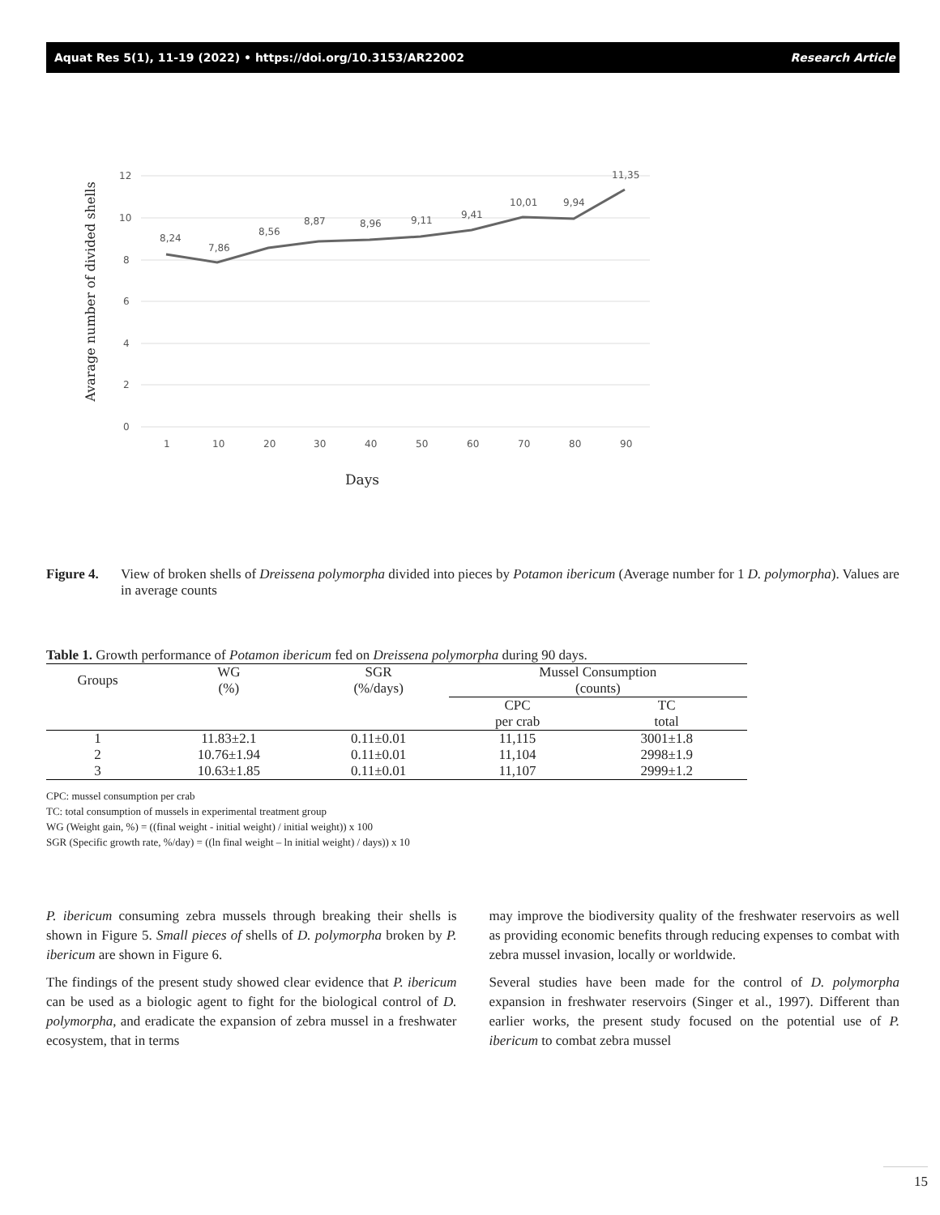Aquat Res 5(1), 11-19 (2022) • https://doi.org/10.3153/AR22002 Research Article
Avarage number of divided shells
12
10
8
6
4
2
0
8,24
7,86
8,56
8,87
8,96
9,11
9,41
10,01
9,94
11,35
1
10
20
30
40
50
60
70
80
90
Days
Figure 4. View of broken shells of Dreissena polymorpha divided into pieces by Potamon ibericum (Average number for 1 D. polymorpha). Values are in average counts
Table 1. Growth performance of Potamon ibericum fed on Dreissena polymorpha during 90 days.
| Groups | WG (%) | SGR (%/days) | Mussel Consumption (counts) | |
| --- | --- | --- | --- | --- |
| | | | CPC per crab | TC total |
| 1 | 11.83±2.1 | 0.11±0.01 | 11,115 | 3001±1.8 |
| 2 | 10.76±1.94 | 0.11±0.01 | 11,104 | 2998±1.9 |
| 3 | 10.63±1.85 | 0.11±0.01 | 11,107 | 2999±1.2 |
CPC: mussel consumption per crab
TC: total consumption of mussels in experimental treatment group
WG (Weight gain, %) = ((final weight - initial weight) / initial weight)) x 100
SGR (Specific growth rate, %/day) = ((ln final weight – ln initial weight) / days)) x 10
P. ibericum consuming zebra mussels through breaking their shells is shown in Figure 5. Small pieces of shells of D. polymorpha broken by P. ibericum are shown in Figure 6.
The findings of the present study showed clear evidence that P. ibericum can be used as a biologic agent to fight for the biological control of D. polymorpha, and eradicate the expansion of zebra mussel in a freshwater ecosystem, that in terms
may improve the biodiversity quality of the freshwater reservoirs as well as providing economic benefits through reducing expenses to combat with zebra mussel invasion, locally or worldwide.
Several studies have been made for the control of D. polymorpha expansion in freshwater reservoirs (Singer et al., 1997). Different than earlier works, the present study focused on the potential use of P. ibericum to combat zebra mussel
15